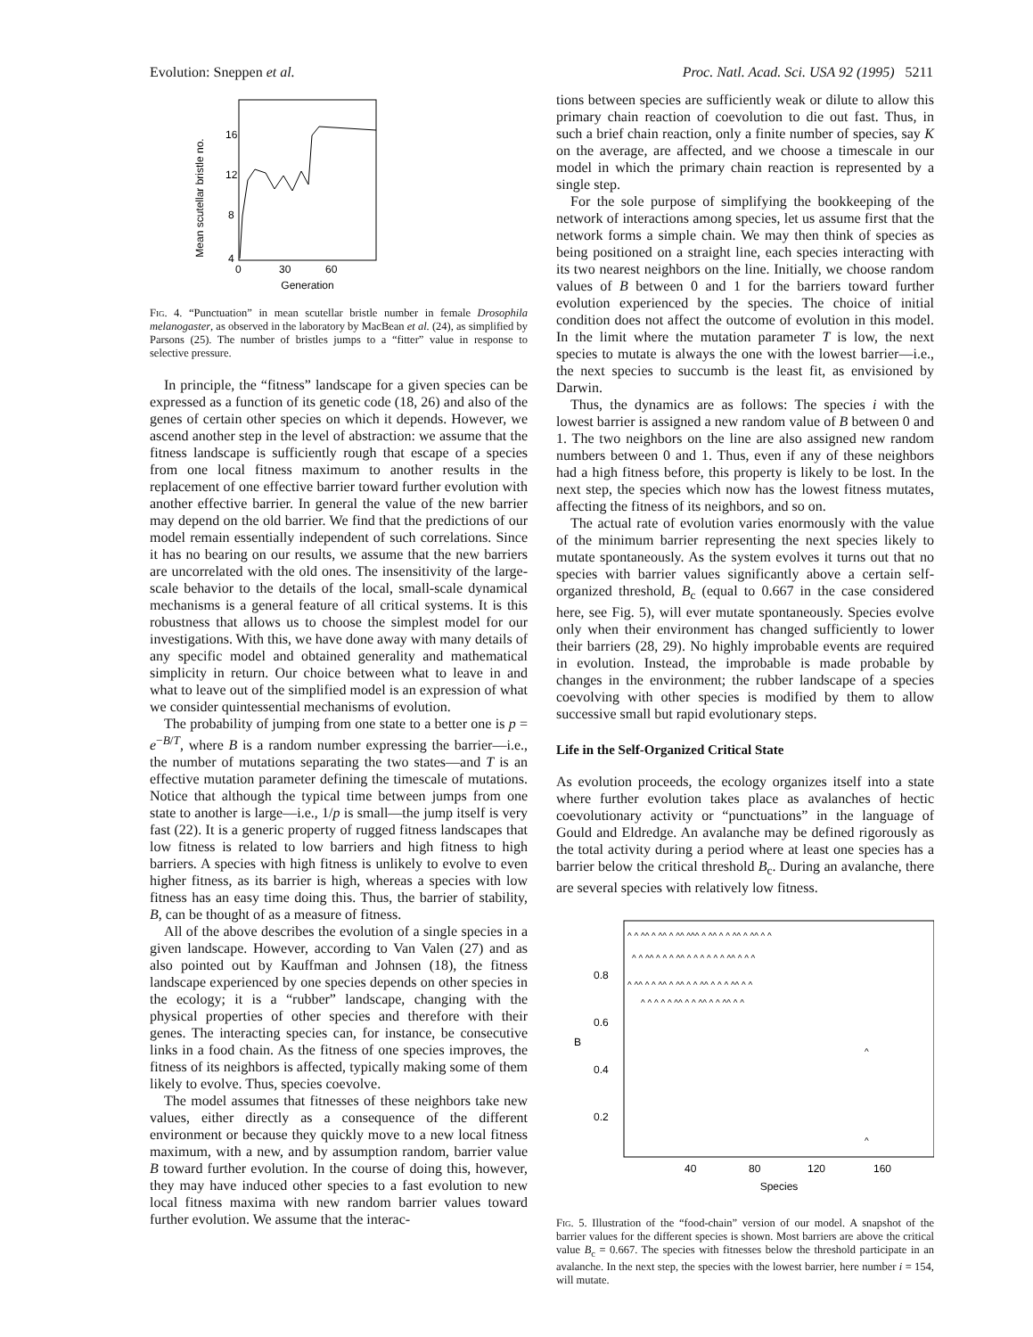Evolution: Sneppen et al. Proc. Natl. Acad. Sci. USA 92 (1995) 5211
Mean scutellar bristle no.
16
12
8
4
0
30
60
Generation
Fig. 4. “Punctuation” in mean scutellar bristle number in female Drosophila melanogaster, as observed in the laboratory by MacBean et al. (24), as simplified by Parsons (25). The number of bristles jumps to a “fitter” value in response to selective pressure.
In principle, the “fitness” landscape for a given species can be expressed as a function of its genetic code (18, 26) and also of the genes of certain other species on which it depends. However, we ascend another step in the level of abstraction: we assume that the fitness landscape is sufficiently rough that escape of a species from one local fitness maximum to another results in the replacement of one effective barrier toward further evolution with another effective barrier. In general the value of the new barrier may depend on the old barrier. We find that the predictions of our model remain essentially independent of such correlations. Since it has no bearing on our results, we assume that the new barriers are uncorrelated with the old ones. The insensitivity of the large-scale behavior to the details of the local, small-scale dynamical mechanisms is a general feature of all critical systems. It is this robustness that allows us to choose the simplest model for our investigations. With this, we have done away with many details of any specific model and obtained generality and mathematical simplicity in return. Our choice between what to leave in and what to leave out of the simplified model is an expression of what we consider quintessential mechanisms of evolution.
The probability of jumping from one state to a better one is p = e<sup>−B/T</sup>, where B is a random number expressing the barrier—i.e., the number of mutations separating the two states—and T is an effective mutation parameter defining the timescale of mutations. Notice that although the typical time between jumps from one state to another is large—i.e., 1/p is small—the jump itself is very fast (22). It is a generic property of rugged fitness landscapes that low fitness is related to low barriers and high fitness to high barriers. A species with high fitness is unlikely to evolve to even higher fitness, as its barrier is high, whereas a species with low fitness has an easy time doing this. Thus, the barrier of stability, B, can be thought of as a measure of fitness.
All of the above describes the evolution of a single species in a given landscape. However, according to Van Valen (27) and as also pointed out by Kauffman and Johnsen (18), the fitness landscape experienced by one species depends on other species in the ecology; it is a “rubber” landscape, changing with the physical properties of other species and therefore with their genes. The interacting species can, for instance, be consecutive links in a food chain. As the fitness of one species improves, the fitness of its neighbors is affected, typically making some of them likely to evolve. Thus, species coevolve.
The model assumes that fitnesses of these neighbors take new values, either directly as a consequence of the different environment or because they quickly move to a new local fitness maximum, with a new, and by assumption random, barrier value B toward further evolution. In the course of doing this, however, they may have induced other species to a fast evolution to new local fitness maxima with new random barrier values toward further evolution. We assume that the interac-
tions between species are sufficiently weak or dilute to allow this primary chain reaction of coevolution to die out fast. Thus, in such a brief chain reaction, only a finite number of species, say K on the average, are affected, and we choose a timescale in our model in which the primary chain reaction is represented by a single step.
For the sole purpose of simplifying the bookkeeping of the network of interactions among species, let us assume first that the network forms a simple chain. We may then think of species as being positioned on a straight line, each species interacting with its two nearest neighbors on the line. Initially, we choose random values of B between 0 and 1 for the barriers toward further evolution experienced by the species. The choice of initial condition does not affect the outcome of evolution in this model. In the limit where the mutation parameter T is low, the next species to mutate is always the one with the lowest barrier—i.e., the next species to succumb is the least fit, as envisioned by Darwin.
Thus, the dynamics are as follows: The species i with the lowest barrier is assigned a new random value of B between 0 and 1. The two neighbors on the line are also assigned new random numbers between 0 and 1. Thus, even if any of these neighbors had a high fitness before, this property is likely to be lost. In the next step, the species which now has the lowest fitness mutates, affecting the fitness of its neighbors, and so on.
The actual rate of evolution varies enormously with the value of the minimum barrier representing the next species likely to mutate spontaneously. As the system evolves it turns out that no species with barrier values significantly above a certain self-organized threshold, B<sub>c</sub> (equal to 0.667 in the case considered here, see Fig. 5), will ever mutate spontaneously. Species evolve only when their environment has changed sufficiently to lower their barriers (28, 29). No highly improbable events are required in evolution. Instead, the improbable is made probable by changes in the environment; the rubber landscape of a species coevolving with other species is modified by them to allow successive small but rapid evolutionary steps.
Life in the Self-Organized Critical State
As evolution proceeds, the ecology organizes itself into a state where further evolution takes place as avalanches of hectic coevolutionary activity or “punctuations” in the language of Gould and Eldredge. An avalanche may be defined rigorously as the total activity during a period where at least one species has a barrier below the critical threshold B<sub>c</sub>. During an avalanche, there are several species with relatively low fitness.
B
0.8
0.6
0.4
0.2
40
80
120
160
Species
^ ^ ^^ ^ ^^ ^ ^^ ^^^ ^ ^^ ^ ^ ^^ ^ ^^ ^ ^
^ ^ ^^ ^ ^ ^ ^^ ^ ^ ^ ^ ^ ^ ^^ ^ ^ ^
^ ^^ ^ ^ ^^ ^ ^^ ^ ^ ^^ ^ ^ ^ ^^ ^ ^
^ ^ ^ ^ ^ ^^ ^ ^ ^^ ^ ^ ^^ ^ ^
^
^
Fig. 5. Illustration of the “food-chain” version of our model. A snapshot of the barrier values for the different species is shown. Most barriers are above the critical value B<sub>c</sub> = 0.667. The species with fitnesses below the threshold participate in an avalanche. In the next step, the species with the lowest barrier, here number i = 154, will mutate.